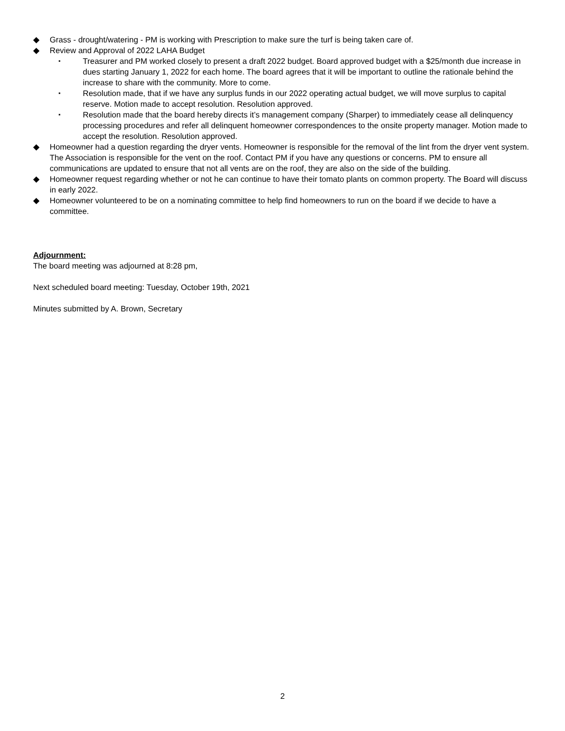◆ Grass - drought/watering - PM is working with Prescription to make sure the turf is being taken care of.
◆ Review and Approval of 2022 LAHA Budget
▪ Treasurer and PM worked closely to present a draft 2022 budget. Board approved budget with a $25/month due increase in dues starting January 1, 2022 for each home. The board agrees that it will be important to outline the rationale behind the increase to share with the community. More to come.
▪ Resolution made, that if we have any surplus funds in our 2022 operating actual budget, we will move surplus to capital reserve. Motion made to accept resolution. Resolution approved.
▪ Resolution made that the board hereby directs it’s management company (Sharper) to immediately cease all delinquency processing procedures and refer all delinquent homeowner correspondences to the onsite property manager. Motion made to accept the resolution. Resolution approved.
◆ Homeowner had a question regarding the dryer vents. Homeowner is responsible for the removal of the lint from the dryer vent system. The Association is responsible for the vent on the roof. Contact PM if you have any questions or concerns. PM to ensure all communications are updated to ensure that not all vents are on the roof, they are also on the side of the building.
◆ Homeowner request regarding whether or not he can continue to have their tomato plants on common property. The Board will discuss in early 2022.
◆ Homeowner volunteered to be on a nominating committee to help find homeowners to run on the board if we decide to have a committee.
Adjournment:
The board meeting was adjourned at 8:28 pm,
Next scheduled board meeting: Tuesday, October 19th, 2021
Minutes submitted by A. Brown, Secretary
2